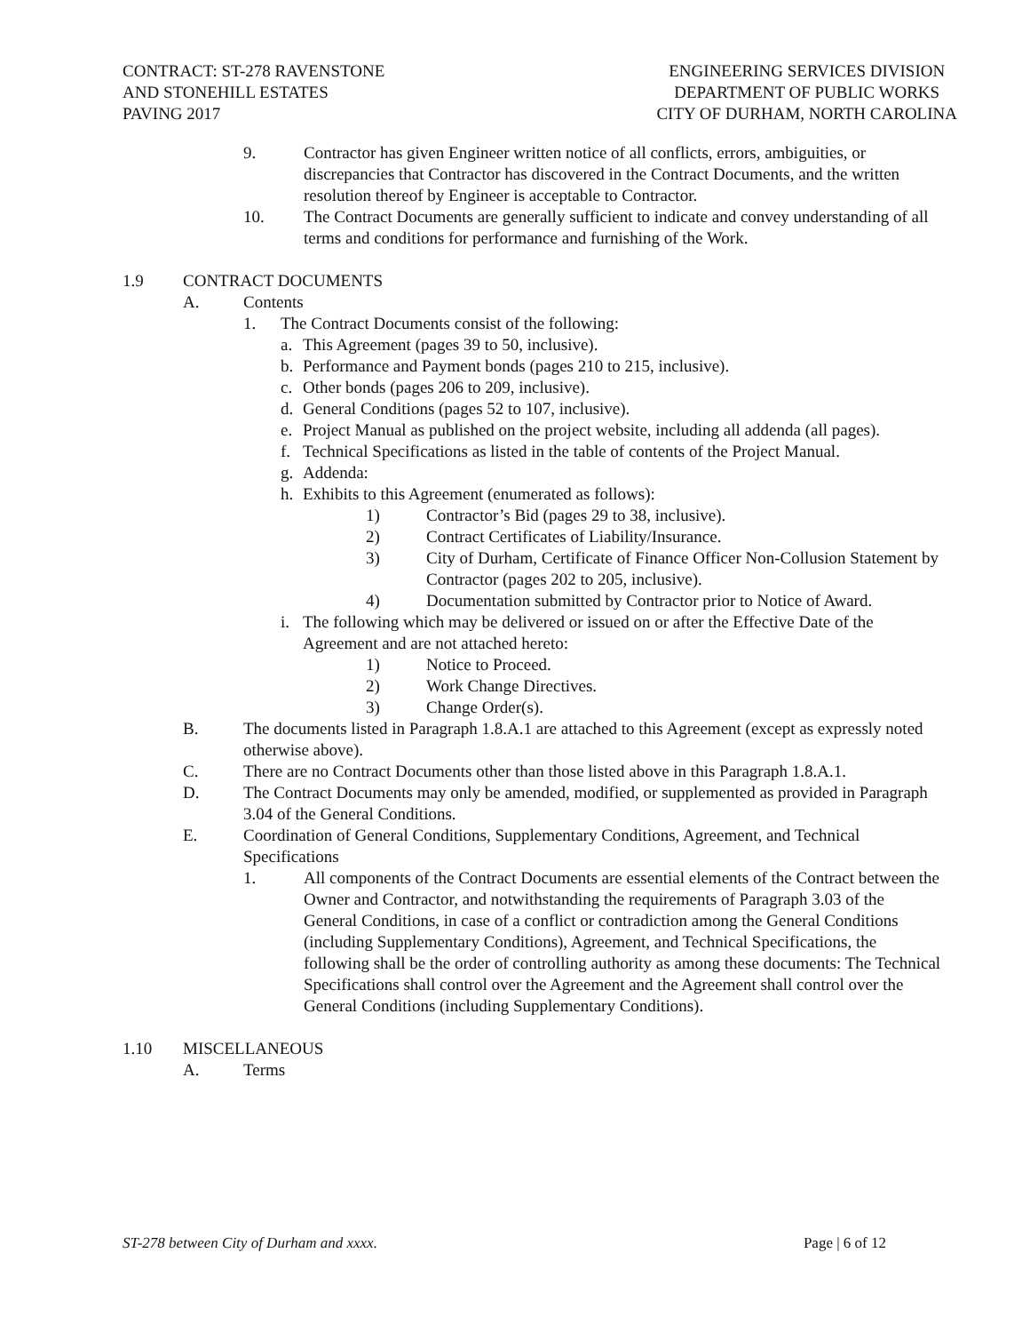CONTRACT: ST-278 RAVENSTONE
AND STONEHILL ESTATES
PAVING 2017
ENGINEERING SERVICES DIVISION
DEPARTMENT OF PUBLIC WORKS
CITY OF DURHAM, NORTH CAROLINA
9. Contractor has given Engineer written notice of all conflicts, errors, ambiguities, or discrepancies that Contractor has discovered in the Contract Documents, and the written resolution thereof by Engineer is acceptable to Contractor.
10. The Contract Documents are generally sufficient to indicate and convey understanding of all terms and conditions for performance and furnishing of the Work.
1.9 CONTRACT DOCUMENTS
A. Contents
1. The Contract Documents consist of the following:
a. This Agreement (pages 39 to 50, inclusive).
b. Performance and Payment bonds (pages 210 to 215, inclusive).
c. Other bonds (pages 206 to 209, inclusive).
d. General Conditions (pages 52 to 107, inclusive).
e. Project Manual as published on the project website, including all addenda (all pages).
f. Technical Specifications as listed in the table of contents of the Project Manual.
g. Addenda:
h. Exhibits to this Agreement (enumerated as follows):
1) Contractor’s Bid (pages 29 to 38, inclusive).
2) Contract Certificates of Liability/Insurance.
3) City of Durham, Certificate of Finance Officer Non-Collusion Statement by Contractor (pages 202 to 205, inclusive).
4) Documentation submitted by Contractor prior to Notice of Award.
i. The following which may be delivered or issued on or after the Effective Date of the Agreement and are not attached hereto:
1) Notice to Proceed.
2) Work Change Directives.
3) Change Order(s).
B. The documents listed in Paragraph 1.8.A.1 are attached to this Agreement (except as expressly noted otherwise above).
C. There are no Contract Documents other than those listed above in this Paragraph 1.8.A.1.
D. The Contract Documents may only be amended, modified, or supplemented as provided in Paragraph 3.04 of the General Conditions.
E. Coordination of General Conditions, Supplementary Conditions, Agreement, and Technical Specifications
1. All components of the Contract Documents are essential elements of the Contract between the Owner and Contractor, and notwithstanding the requirements of Paragraph 3.03 of the General Conditions, in case of a conflict or contradiction among the General Conditions (including Supplementary Conditions), Agreement, and Technical Specifications, the following shall be the order of controlling authority as among these documents: The Technical Specifications shall control over the Agreement and the Agreement shall control over the General Conditions (including Supplementary Conditions).
1.10 MISCELLANEOUS
A. Terms
ST-278 between City of Durham and xxxx. Page | 6 of 12